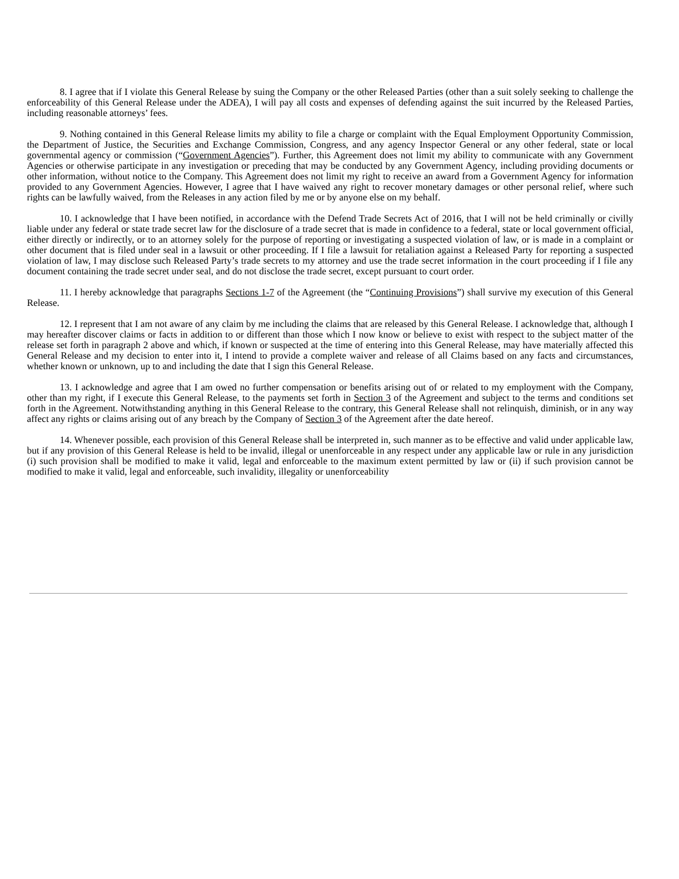8. I agree that if I violate this General Release by suing the Company or the other Released Parties (other than a suit solely seeking to challenge the enforceability of this General Release under the ADEA), I will pay all costs and expenses of defending against the suit incurred by the Released Parties, including reasonable attorneys’ fees.
9. Nothing contained in this General Release limits my ability to file a charge or complaint with the Equal Employment Opportunity Commission, the Department of Justice, the Securities and Exchange Commission, Congress, and any agency Inspector General or any other federal, state or local governmental agency or commission (“Government Agencies”). Further, this Agreement does not limit my ability to communicate with any Government Agencies or otherwise participate in any investigation or preceding that may be conducted by any Government Agency, including providing documents or other information, without notice to the Company. This Agreement does not limit my right to receive an award from a Government Agency for information provided to any Government Agencies. However, I agree that I have waived any right to recover monetary damages or other personal relief, where such rights can be lawfully waived, from the Releases in any action filed by me or by anyone else on my behalf.
10. I acknowledge that I have been notified, in accordance with the Defend Trade Secrets Act of 2016, that I will not be held criminally or civilly liable under any federal or state trade secret law for the disclosure of a trade secret that is made in confidence to a federal, state or local government official, either directly or indirectly, or to an attorney solely for the purpose of reporting or investigating a suspected violation of law, or is made in a complaint or other document that is filed under seal in a lawsuit or other proceeding. If I file a lawsuit for retaliation against a Released Party for reporting a suspected violation of law, I may disclose such Released Party’s trade secrets to my attorney and use the trade secret information in the court proceeding if I file any document containing the trade secret under seal, and do not disclose the trade secret, except pursuant to court order.
11. I hereby acknowledge that paragraphs Sections 1-7 of the Agreement (the “Continuing Provisions”) shall survive my execution of this General Release.
12. I represent that I am not aware of any claim by me including the claims that are released by this General Release. I acknowledge that, although I may hereafter discover claims or facts in addition to or different than those which I now know or believe to exist with respect to the subject matter of the release set forth in paragraph 2 above and which, if known or suspected at the time of entering into this General Release, may have materially affected this General Release and my decision to enter into it, I intend to provide a complete waiver and release of all Claims based on any facts and circumstances, whether known or unknown, up to and including the date that I sign this General Release.
13. I acknowledge and agree that I am owed no further compensation or benefits arising out of or related to my employment with the Company, other than my right, if I execute this General Release, to the payments set forth in Section 3 of the Agreement and subject to the terms and conditions set forth in the Agreement. Notwithstanding anything in this General Release to the contrary, this General Release shall not relinquish, diminish, or in any way affect any rights or claims arising out of any breach by the Company of Section 3 of the Agreement after the date hereof.
14. Whenever possible, each provision of this General Release shall be interpreted in, such manner as to be effective and valid under applicable law, but if any provision of this General Release is held to be invalid, illegal or unenforceable in any respect under any applicable law or rule in any jurisdiction (i) such provision shall be modified to make it valid, legal and enforceable to the maximum extent permitted by law or (ii) if such provision cannot be modified to make it valid, legal and enforceable, such invalidity, illegality or unenforceability